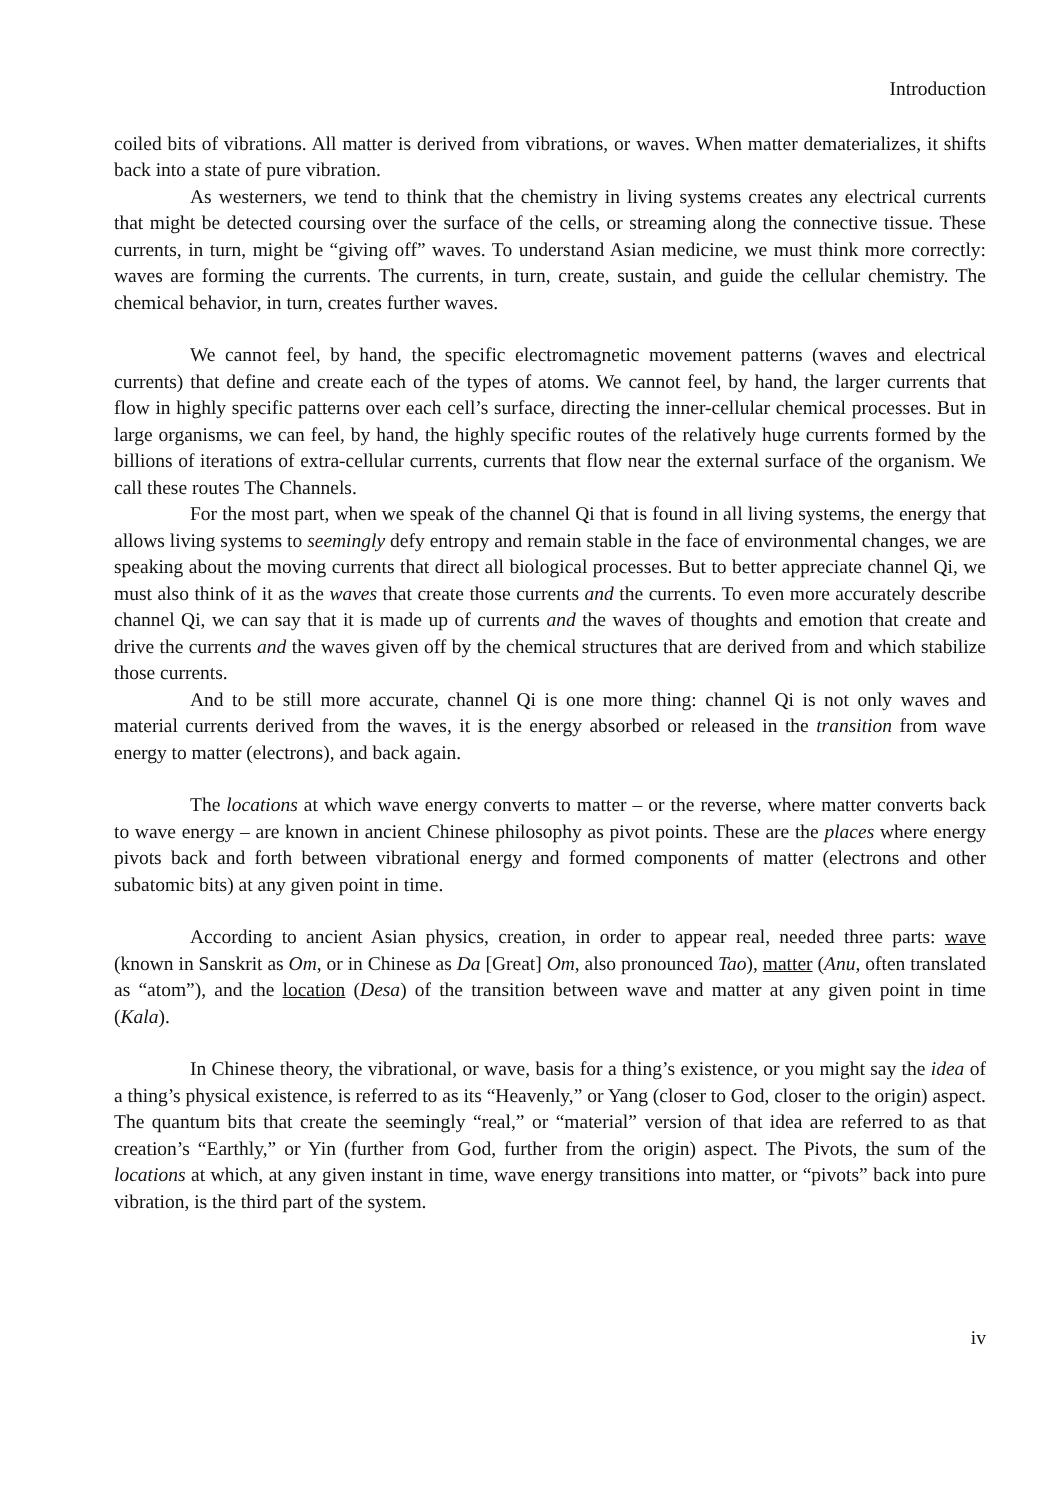Introduction
coiled bits of vibrations. All matter is derived from vibrations, or waves. When matter dematerializes, it shifts back into a state of pure vibration.
As westerners, we tend to think that the chemistry in living systems creates any electrical currents that might be detected coursing over the surface of the cells, or streaming along the connective tissue. These currents, in turn, might be “giving off” waves. To understand Asian medicine, we must think more correctly: waves are forming the currents. The currents, in turn, create, sustain, and guide the cellular chemistry. The chemical behavior, in turn, creates further waves.
We cannot feel, by hand, the specific electromagnetic movement patterns (waves and electrical currents) that define and create each of the types of atoms. We cannot feel, by hand, the larger currents that flow in highly specific patterns over each cell’s surface, directing the inner-cellular chemical processes. But in large organisms, we can feel, by hand, the highly specific routes of the relatively huge currents formed by the billions of iterations of extra-cellular currents, currents that flow near the external surface of the organism. We call these routes The Channels.
For the most part, when we speak of the channel Qi that is found in all living systems, the energy that allows living systems to seemingly defy entropy and remain stable in the face of environmental changes, we are speaking about the moving currents that direct all biological processes. But to better appreciate channel Qi, we must also think of it as the waves that create those currents and the currents. To even more accurately describe channel Qi, we can say that it is made up of currents and the waves of thoughts and emotion that create and drive the currents and the waves given off by the chemical structures that are derived from and which stabilize those currents.
And to be still more accurate, channel Qi is one more thing: channel Qi is not only waves and material currents derived from the waves, it is the energy absorbed or released in the transition from wave energy to matter (electrons), and back again.
The locations at which wave energy converts to matter – or the reverse, where matter converts back to wave energy – are known in ancient Chinese philosophy as pivot points. These are the places where energy pivots back and forth between vibrational energy and formed components of matter (electrons and other subatomic bits) at any given point in time.
According to ancient Asian physics, creation, in order to appear real, needed three parts: wave (known in Sanskrit as Om, or in Chinese as Da [Great] Om, also pronounced Tao), matter (Anu, often translated as “atom”), and the location (Desa) of the transition between wave and matter at any given point in time (Kala).
In Chinese theory, the vibrational, or wave, basis for a thing’s existence, or you might say the idea of a thing’s physical existence, is referred to as its “Heavenly,” or Yang (closer to God, closer to the origin) aspect. The quantum bits that create the seemingly “real,” or “material” version of that idea are referred to as that creation’s “Earthly,” or Yin (further from God, further from the origin) aspect. The Pivots, the sum of the locations at which, at any given instant in time, wave energy transitions into matter, or “pivots” back into pure vibration, is the third part of the system.
iv